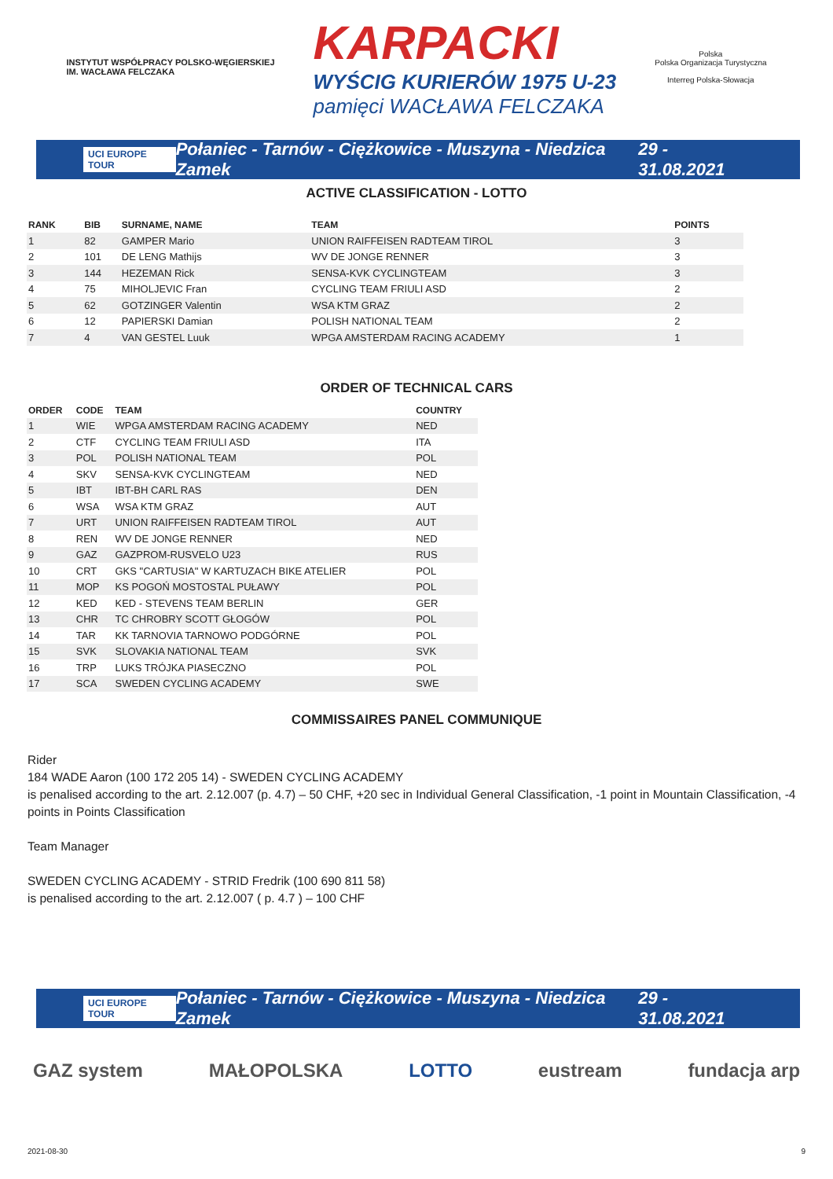INSTYTUT WSPÓŁPRACY POLSKO-WĘGIERSKIEJ
IM. WACŁAWA FELCZAKA
KARPACKI
WYŚCIG KURIERÓW 1975 U-23
pamięci WACŁAWA FELCZAKA
Polska
Polska Organizacja Turystyczna
Interreg Polska-Słowacja
UCI EUROPE TOUR Połaniec - Tarnów - Ciężkowice - Muszyna - Niedzica Zamek 29 - 31.08.2021
ACTIVE CLASSIFICATION - LOTTO
| RANK | BIB | SURNAME, NAME | TEAM | POINTS |
| --- | --- | --- | --- | --- |
| 1 | 82 | GAMPER Mario | UNION RAIFFEISEN RADTEAM TIROL | 3 |
| 2 | 101 | DE LENG Mathijs | WV DE JONGE RENNER | 3 |
| 3 | 144 | HEZEMAN Rick | SENSA-KVK CYCLINGTEAM | 3 |
| 4 | 75 | MIHOLJEVIC Fran | CYCLING TEAM FRIULI ASD | 2 |
| 5 | 62 | GOTZINGER Valentin | WSA KTM GRAZ | 2 |
| 6 | 12 | PAPIERSKI Damian | POLISH NATIONAL TEAM | 2 |
| 7 | 4 | VAN GESTEL Luuk | WPGA AMSTERDAM RACING ACADEMY | 1 |
ORDER OF TECHNICAL CARS
| ORDER | CODE | TEAM | COUNTRY |
| --- | --- | --- | --- |
| 1 | WIE | WPGA AMSTERDAM RACING ACADEMY | NED |
| 2 | CTF | CYCLING TEAM FRIULI ASD | ITA |
| 3 | POL | POLISH NATIONAL TEAM | POL |
| 4 | SKV | SENSA-KVK CYCLINGTEAM | NED |
| 5 | IBT | IBT-BH CARL RAS | DEN |
| 6 | WSA | WSA KTM GRAZ | AUT |
| 7 | URT | UNION RAIFFEISEN RADTEAM TIROL | AUT |
| 8 | REN | WV DE JONGE RENNER | NED |
| 9 | GAZ | GAZPROM-RUSVELO U23 | RUS |
| 10 | CRT | GKS "CARTUSIA" W KARTUZACH BIKE ATELIER | POL |
| 11 | MOP | KS POGOŃ MOSTOSTAL PUŁAWY | POL |
| 12 | KED | KED - STEVENS TEAM BERLIN | GER |
| 13 | CHR | TC CHROBRY SCOTT GŁOGÓW | POL |
| 14 | TAR | KK TARNOVIA TARNOWO PODGÓRNE | POL |
| 15 | SVK | SLOVAKIA NATIONAL TEAM | SVK |
| 16 | TRP | LUKS TRÓJKA PIASECZNO | POL |
| 17 | SCA | SWEDEN CYCLING ACADEMY | SWE |
COMMISSAIRES PANEL COMMUNIQUE
Rider
184 WADE Aaron (100 172 205 14) - SWEDEN CYCLING ACADEMY
is penalised according to the art. 2.12.007 (p. 4.7) – 50 CHF, +20 sec in Individual General Classification, -1 point in Mountain Classification, -4 points in Points Classification
Team Manager
SWEDEN CYCLING ACADEMY - STRID Fredrik (100 690 811 58)
is penalised according to the art. 2.12.007 ( p. 4.7 ) – 100 CHF
UCI EUROPE TOUR Połaniec - Tarnów - Ciężkowice - Muszyna - Niedzica Zamek 29 - 31.08.2021
GAZ system MAŁOPOLSKA LOTTO eustream fundacja arp
2021-08-30 9